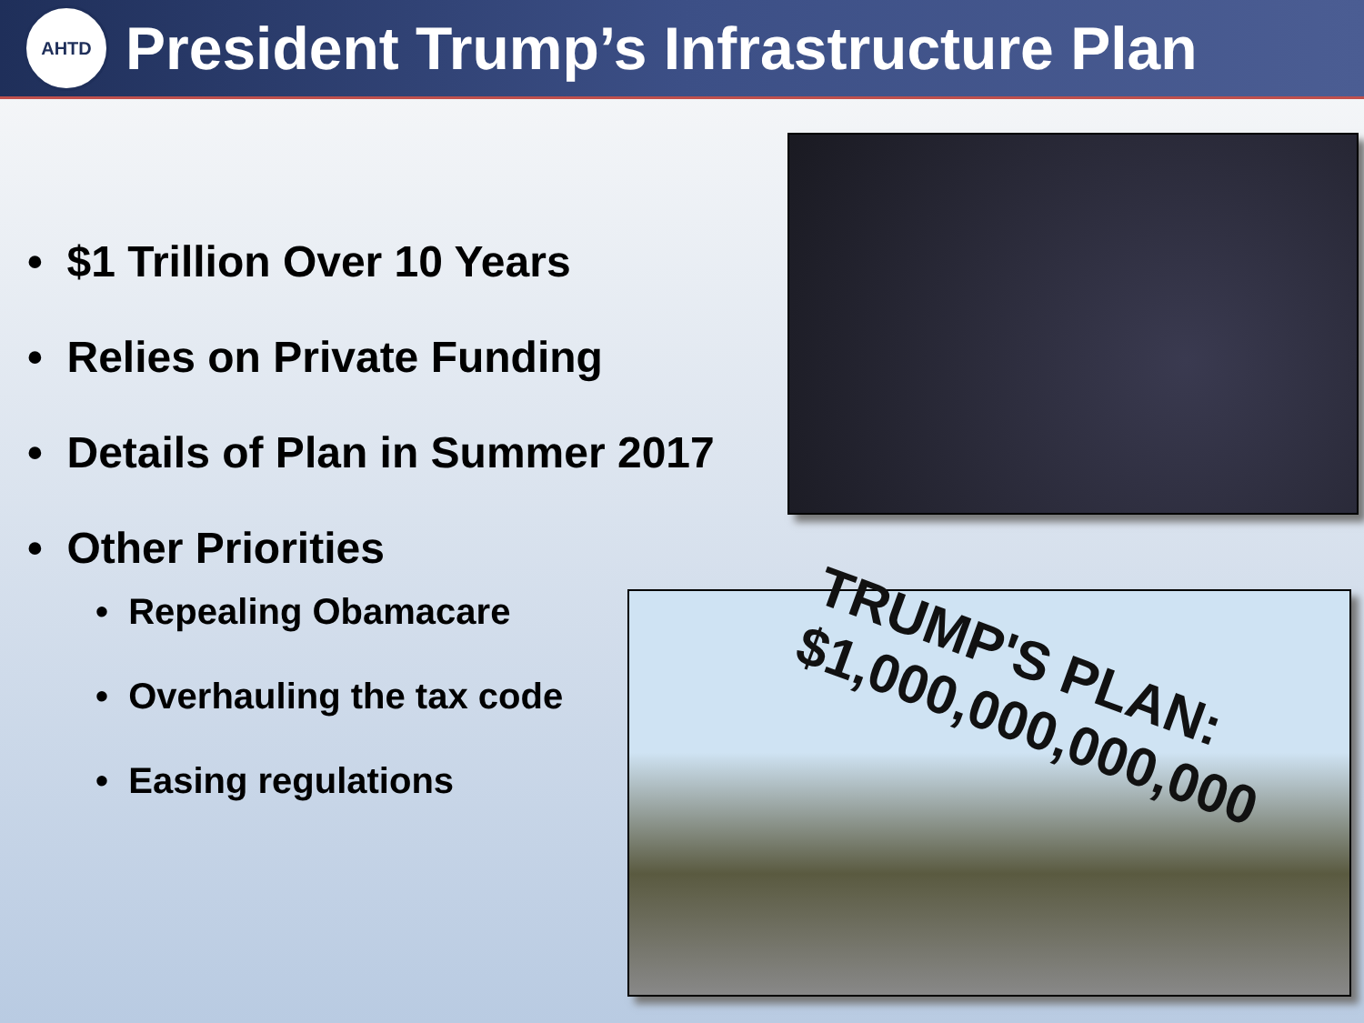AHTD
President Trump’s Infrastructure Plan
• $1 Trillion Over 10 Years
• Relies on Private Funding
• Details of Plan in Summer 2017
• Other Priorities
• Repealing Obamacare
• Overhauling the tax code
• Easing regulations
TRUMP'S PLAN: $1,000,000,000,000